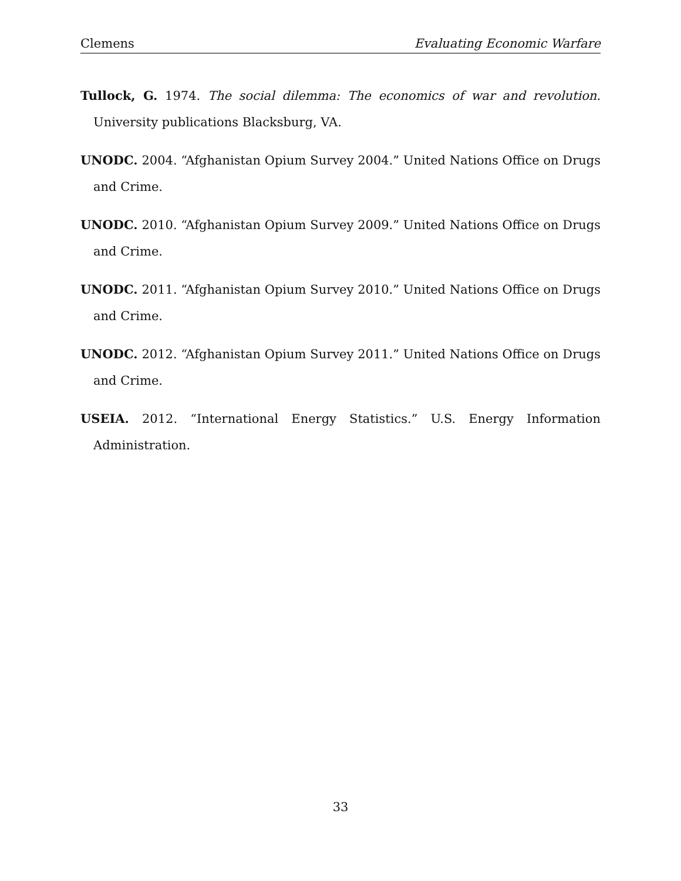Clemens Evaluating Economic Warfare
Tullock, G. 1974. The social dilemma: The economics of war and revolution. University publications Blacksburg, VA.
UNODC. 2004. “Afghanistan Opium Survey 2004.” United Nations Office on Drugs and Crime.
UNODC. 2010. “Afghanistan Opium Survey 2009.” United Nations Office on Drugs and Crime.
UNODC. 2011. “Afghanistan Opium Survey 2010.” United Nations Office on Drugs and Crime.
UNODC. 2012. “Afghanistan Opium Survey 2011.” United Nations Office on Drugs and Crime.
USEIA. 2012. “International Energy Statistics.” U.S. Energy Information Administration.
33